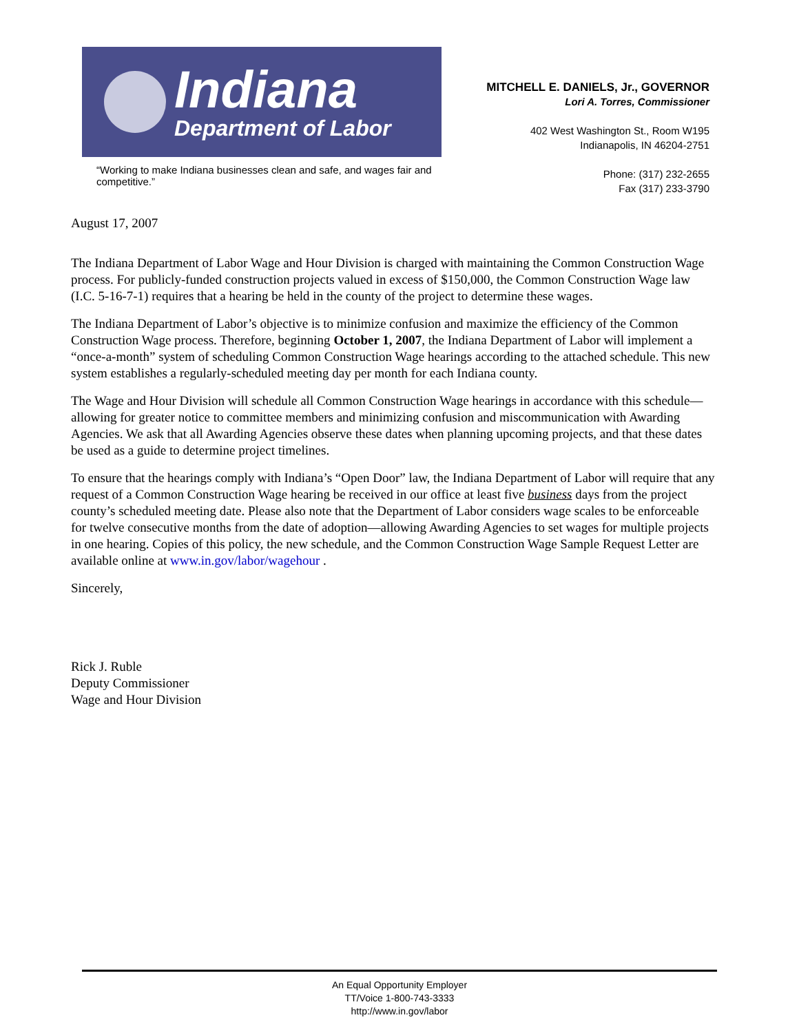Indiana
Department of Labor
“Working to make Indiana businesses clean and safe, and wages fair and competitive.”
MITCHELL E. DANIELS, Jr., GOVERNOR
Lori A. Torres, Commissioner
402 West Washington St., Room W195
Indianapolis, IN 46204-2751
Phone: (317) 232-2655
Fax (317) 233-3790
August 17, 2007
The Indiana Department of Labor Wage and Hour Division is charged with maintaining the Common Construction Wage process. For publicly-funded construction projects valued in excess of $150,000, the Common Construction Wage law (I.C. 5-16-7-1) requires that a hearing be held in the county of the project to determine these wages.
The Indiana Department of Labor’s objective is to minimize confusion and maximize the efficiency of the Common Construction Wage process. Therefore, beginning October 1, 2007, the Indiana Department of Labor will implement a “once-a-month” system of scheduling Common Construction Wage hearings according to the attached schedule. This new system establishes a regularly-scheduled meeting day per month for each Indiana county.
The Wage and Hour Division will schedule all Common Construction Wage hearings in accordance with this schedule—allowing for greater notice to committee members and minimizing confusion and miscommunication with Awarding Agencies. We ask that all Awarding Agencies observe these dates when planning upcoming projects, and that these dates be used as a guide to determine project timelines.
To ensure that the hearings comply with Indiana’s “Open Door” law, the Indiana Department of Labor will require that any request of a Common Construction Wage hearing be received in our office at least five business days from the project county’s scheduled meeting date. Please also note that the Department of Labor considers wage scales to be enforceable for twelve consecutive months from the date of adoption—allowing Awarding Agencies to set wages for multiple projects in one hearing. Copies of this policy, the new schedule, and the Common Construction Wage Sample Request Letter are available online at www.in.gov/labor/wagehour .
Sincerely,
Rick J. Ruble
Deputy Commissioner
Wage and Hour Division
An Equal Opportunity Employer
TT/Voice 1-800-743-3333
http://www.in.gov/labor